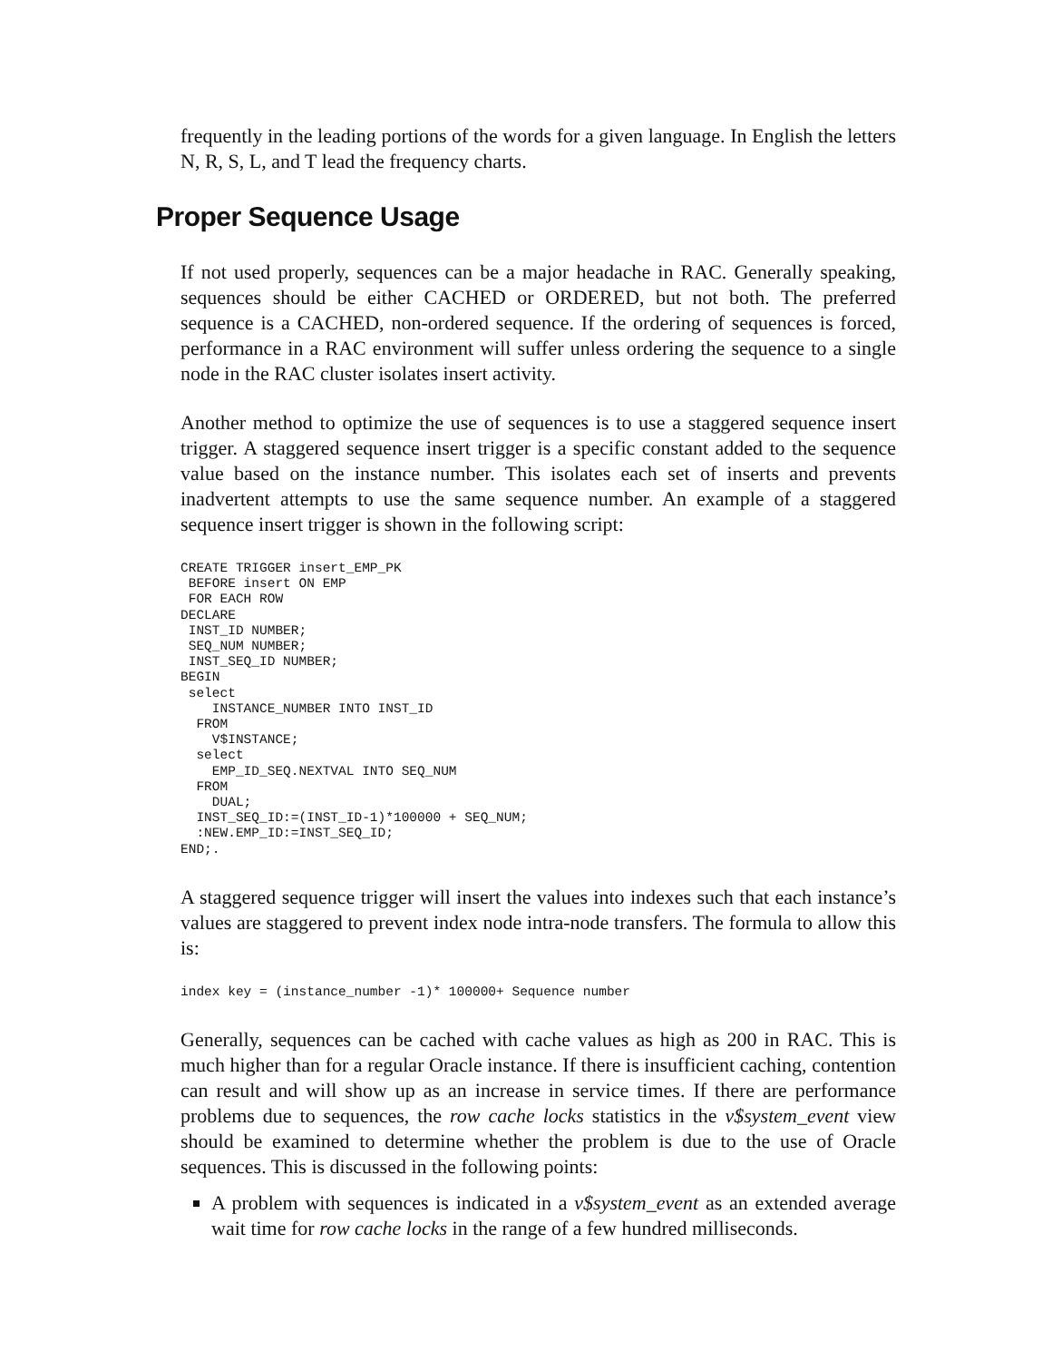frequently in the leading portions of the words for a given language. In English the letters N, R, S, L, and T lead the frequency charts.
Proper Sequence Usage
If not used properly, sequences can be a major headache in RAC. Generally speaking, sequences should be either CACHED or ORDERED, but not both. The preferred sequence is a CACHED, non-ordered sequence. If the ordering of sequences is forced, performance in a RAC environment will suffer unless ordering the sequence to a single node in the RAC cluster isolates insert activity.
Another method to optimize the use of sequences is to use a staggered sequence insert trigger. A staggered sequence insert trigger is a specific constant added to the sequence value based on the instance number. This isolates each set of inserts and prevents inadvertent attempts to use the same sequence number. An example of a staggered sequence insert trigger is shown in the following script:
CREATE TRIGGER insert_EMP_PK
 BEFORE insert ON EMP
 FOR EACH ROW
DECLARE
 INST_ID NUMBER;
 SEQ_NUM NUMBER;
 INST_SEQ_ID NUMBER;
BEGIN
 select
    INSTANCE_NUMBER INTO INST_ID
  FROM
    V$INSTANCE;
  select
    EMP_ID_SEQ.NEXTVAL INTO SEQ_NUM
  FROM
    DUAL;
  INST_SEQ_ID:=(INST_ID-1)*100000 + SEQ_NUM;
  :NEW.EMP_ID:=INST_SEQ_ID;
END;.
A staggered sequence trigger will insert the values into indexes such that each instance’s values are staggered to prevent index node intra-node transfers. The formula to allow this is:
index key = (instance_number -1)* 100000+ Sequence number
Generally, sequences can be cached with cache values as high as 200 in RAC. This is much higher than for a regular Oracle instance. If there is insufficient caching, contention can result and will show up as an increase in service times. If there are performance problems due to sequences, the row cache locks statistics in the v$system_event view should be examined to determine whether the problem is due to the use of Oracle sequences. This is discussed in the following points:
A problem with sequences is indicated in a v$system_event as an extended average wait time for row cache locks in the range of a few hundred milliseconds.